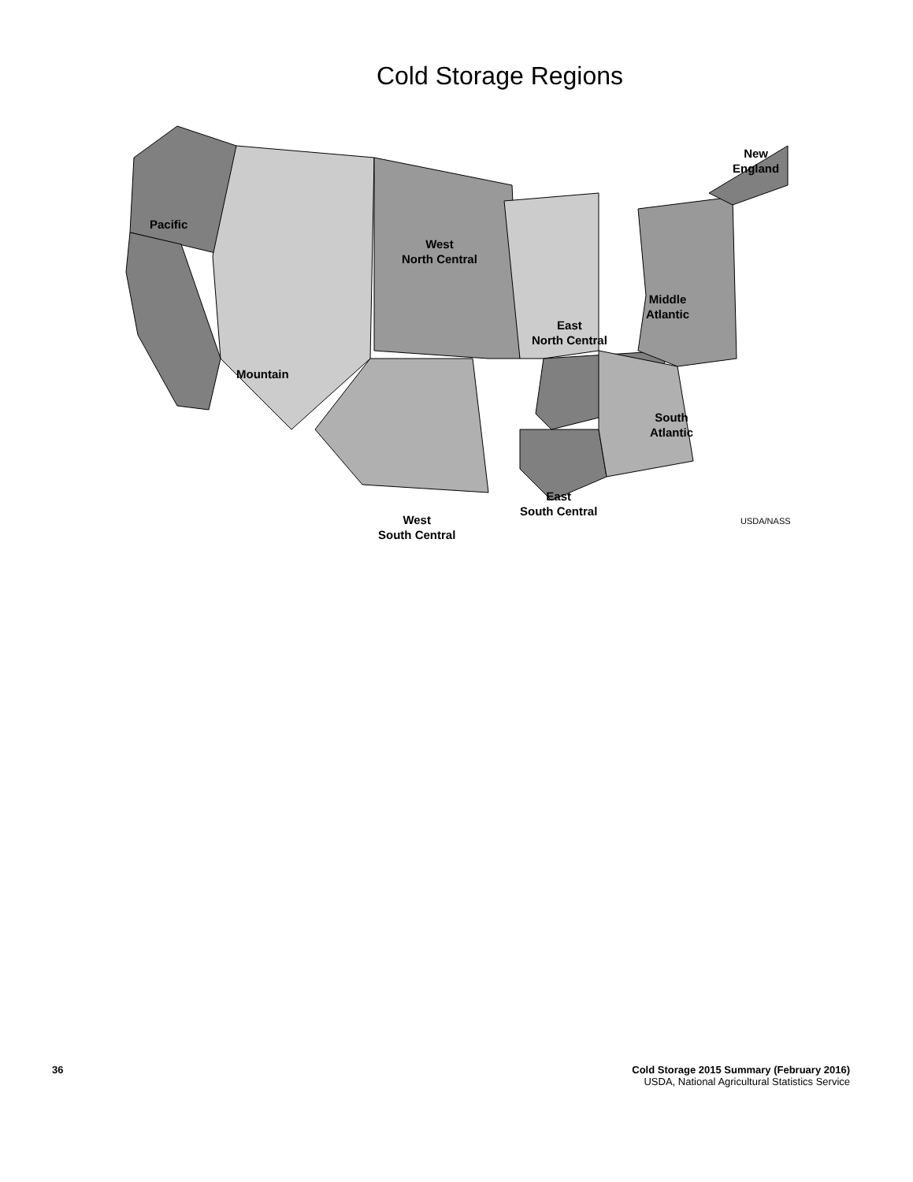Cold Storage Regions
Pacific
Mountain
West
North Central
West
South Central
East
North Central
East
South Central
Middle
Atlantic
South
Atlantic
New
England
USDA/NASS
36 Cold Storage 2015 Summary (February 2016)
USDA, National Agricultural Statistics Service